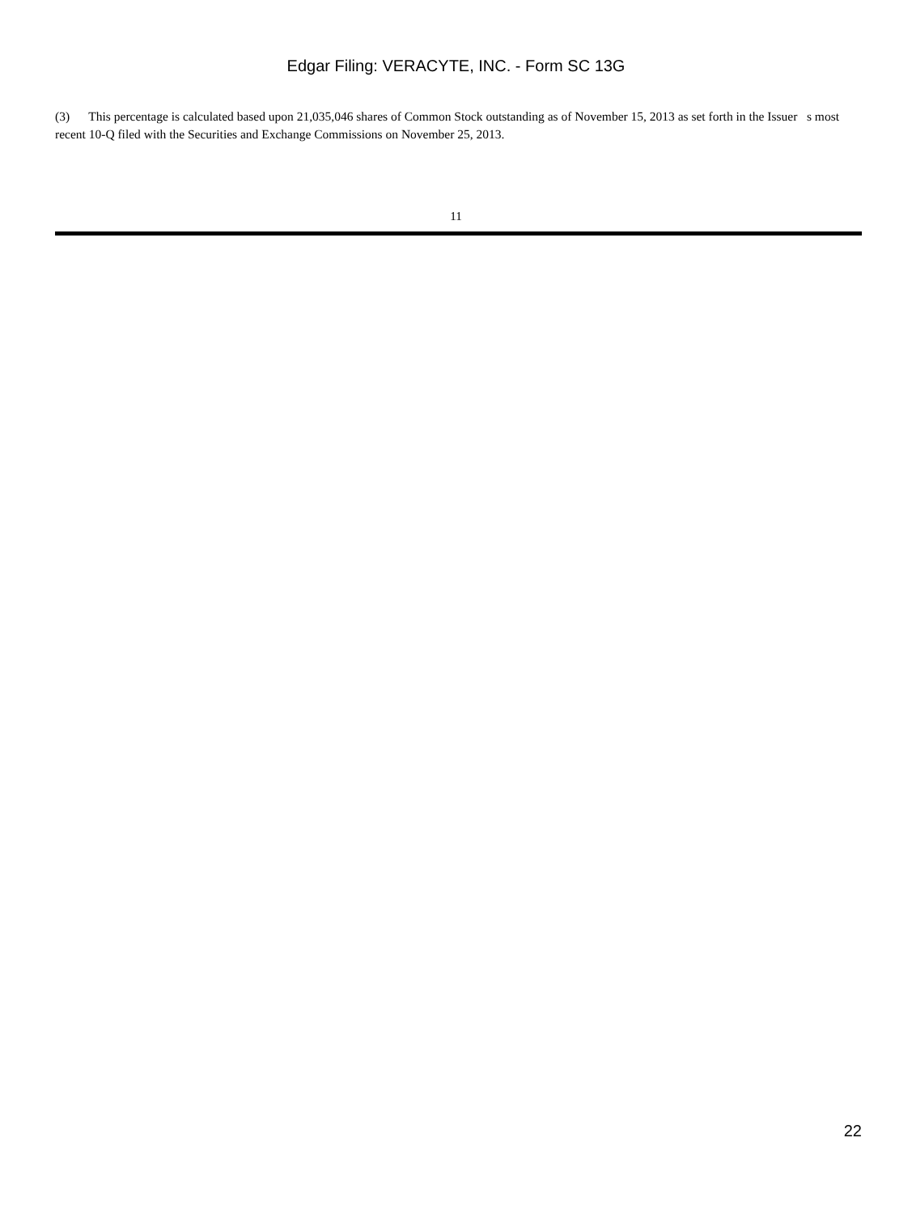Edgar Filing: VERACYTE, INC. - Form SC 13G
(3) This percentage is calculated based upon 21,035,046 shares of Common Stock outstanding as of November 15, 2013 as set forth in the Issuer s most recent 10-Q filed with the Securities and Exchange Commissions on November 25, 2013.
11
22